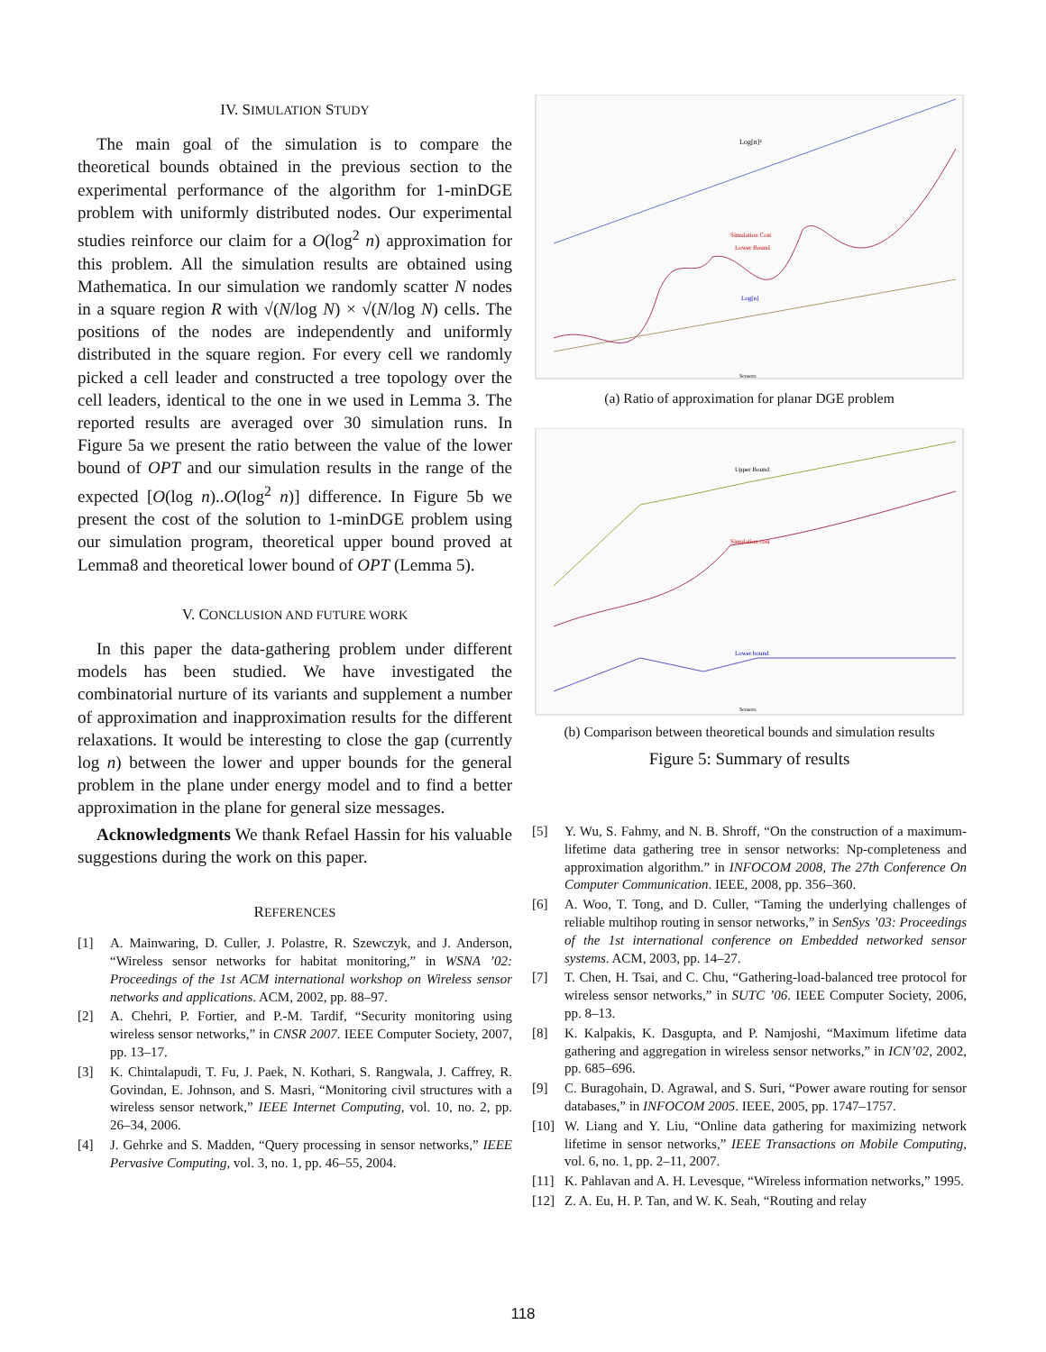IV. SIMULATION STUDY
The main goal of the simulation is to compare the theoretical bounds obtained in the previous section to the experimental performance of the algorithm for 1-minDGE problem with uniformly distributed nodes. Our experimental studies reinforce our claim for a O(log<sup>2</sup> n) approximation for this problem. All the simulation results are obtained using Mathematica. In our simulation we randomly scatter N nodes in a square region R with √(N/log N) × √(N/log N) cells. The positions of the nodes are independently and uniformly distributed in the square region. For every cell we randomly picked a cell leader and constructed a tree topology over the cell leaders, identical to the one in we used in Lemma 3. The reported results are averaged over 30 simulation runs. In Figure 5a we present the ratio between the value of the lower bound of OPT and our simulation results in the range of the expected [O(log n)..O(log<sup>2</sup> n)] difference. In Figure 5b we present the cost of the solution to 1-minDGE problem using our simulation program, theoretical upper bound proved at Lemma8 and theoretical lower bound of OPT (Lemma 5).
V. CONCLUSION AND FUTURE WORK
In this paper the data-gathering problem under different models has been studied. We have investigated the combinatorial nurture of its variants and supplement a number of approximation and inapproximation results for the different relaxations. It would be interesting to close the gap (currently log n) between the lower and upper bounds for the general problem in the plane under energy model and to find a better approximation in the plane for general size messages.
Acknowledgments We thank Refael Hassin for his valuable suggestions during the work on this paper.
REFERENCES
[1] A. Mainwaring, D. Culler, J. Polastre, R. Szewczyk, and J. Anderson, “Wireless sensor networks for habitat monitoring,” in WSNA ’02: Proceedings of the 1st ACM international workshop on Wireless sensor networks and applications. ACM, 2002, pp. 88–97.
[2] A. Chehri, P. Fortier, and P.-M. Tardif, “Security monitoring using wireless sensor networks,” in CNSR 2007. IEEE Computer Society, 2007, pp. 13–17.
[3] K. Chintalapudi, T. Fu, J. Paek, N. Kothari, S. Rangwala, J. Caffrey, R. Govindan, E. Johnson, and S. Masri, “Monitoring civil structures with a wireless sensor network,” IEEE Internet Computing, vol. 10, no. 2, pp. 26–34, 2006.
[4] J. Gehrke and S. Madden, “Query processing in sensor networks,” IEEE Pervasive Computing, vol. 3, no. 1, pp. 46–55, 2004.
Log[n]²
Simulation Cost
Lower Bound
Log[n]
Sensors
(a) Ratio of approximation for planar DGE problem
Upper Bound
Simulation cost
Lower bound
Sensors
(b) Comparison between theoretical bounds and simulation results
Figure 5: Summary of results
[5] Y. Wu, S. Fahmy, and N. B. Shroff, “On the construction of a maximum-lifetime data gathering tree in sensor networks: Np-completeness and approximation algorithm.” in INFOCOM 2008, The 27th Conference On Computer Communication. IEEE, 2008, pp. 356–360.
[6] A. Woo, T. Tong, and D. Culler, “Taming the underlying challenges of reliable multihop routing in sensor networks,” in SenSys ’03: Proceedings of the 1st international conference on Embedded networked sensor systems. ACM, 2003, pp. 14–27.
[7] T. Chen, H. Tsai, and C. Chu, “Gathering-load-balanced tree protocol for wireless sensor networks,” in SUTC ’06. IEEE Computer Society, 2006, pp. 8–13.
[8] K. Kalpakis, K. Dasgupta, and P. Namjoshi, “Maximum lifetime data gathering and aggregation in wireless sensor networks,” in ICN’02, 2002, pp. 685–696.
[9] C. Buragohain, D. Agrawal, and S. Suri, “Power aware routing for sensor databases,” in INFOCOM 2005. IEEE, 2005, pp. 1747–1757.
[10] W. Liang and Y. Liu, “Online data gathering for maximizing network lifetime in sensor networks,” IEEE Transactions on Mobile Computing, vol. 6, no. 1, pp. 2–11, 2007.
[11] K. Pahlavan and A. H. Levesque, “Wireless information networks,” 1995.
[12] Z. A. Eu, H. P. Tan, and W. K. Seah, “Routing and relay
118